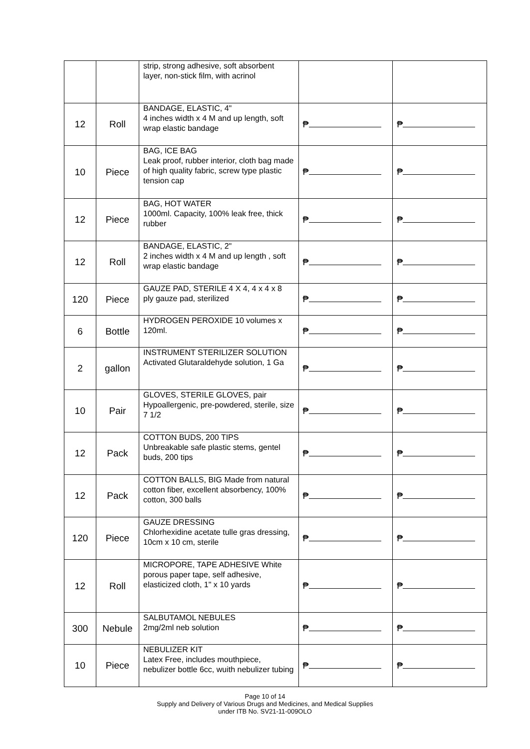| | | strip, strong adhesive, soft absorbent layer, non-stick film, with acrinol | | |
| 12 | Roll | BANDAGE, ELASTIC, 4" 4 inches width x 4 M and up length, soft wrap elastic bandage | ₱ | ₱ |
| 10 | Piece | BAG, ICE BAG Leak proof, rubber interior, cloth bag made of high quality fabric, screw type plastic tension cap | ₱ | ₱ |
| 12 | Piece | BAG, HOT WATER 1000ml. Capacity, 100% leak free, thick rubber | ₱ | ₱ |
| 12 | Roll | BANDAGE, ELASTIC, 2" 2 inches width x 4 M and up length , soft wrap elastic bandage | ₱ | ₱ |
| 120 | Piece | GAUZE PAD, STERILE 4 X 4, 4 x 4 x 8 ply gauze pad, sterilized | ₱ | ₱ |
| 6 | Bottle | HYDROGEN PEROXIDE 10 volumes x 120ml. | ₱ | ₱ |
| 2 | gallon | INSTRUMENT STERILIZER SOLUTION Activated Glutaraldehyde solution, 1 Ga | ₱ | ₱ |
| 10 | Pair | GLOVES, STERILE GLOVES, pair Hypoallergenic, pre-powdered, sterile, size 7 1/2 | ₱ | ₱ |
| 12 | Pack | COTTON BUDS, 200 TIPS Unbreakable safe plastic stems, gentel buds, 200 tips | ₱ | ₱ |
| 12 | Pack | COTTON BALLS, BIG Made from natural cotton fiber, excellent absorbency, 100% cotton, 300 balls | ₱ | ₱ |
| 120 | Piece | GAUZE DRESSING Chlorhexidine acetate tulle gras dressing, 10cm x 10 cm, sterile | ₱ | ₱ |
| 12 | Roll | MICROPORE, TAPE ADHESIVE White porous paper tape, self adhesive, elasticized cloth, 1" x 10 yards | ₱ | ₱ |
| 300 | Nebule | SALBUTAMOL NEBULES 2mg/2ml neb solution | ₱ | ₱ |
| 10 | Piece | NEBULIZER KIT Latex Free, includes mouthpiece, nebulizer bottle 6cc, wuith nebulizer tubing | ₱ | ₱ |
Page 10 of 14
Supply and Delivery of Various Drugs and Medicines, and Medical Supplies
under ITB No. SV21-11-009OLO